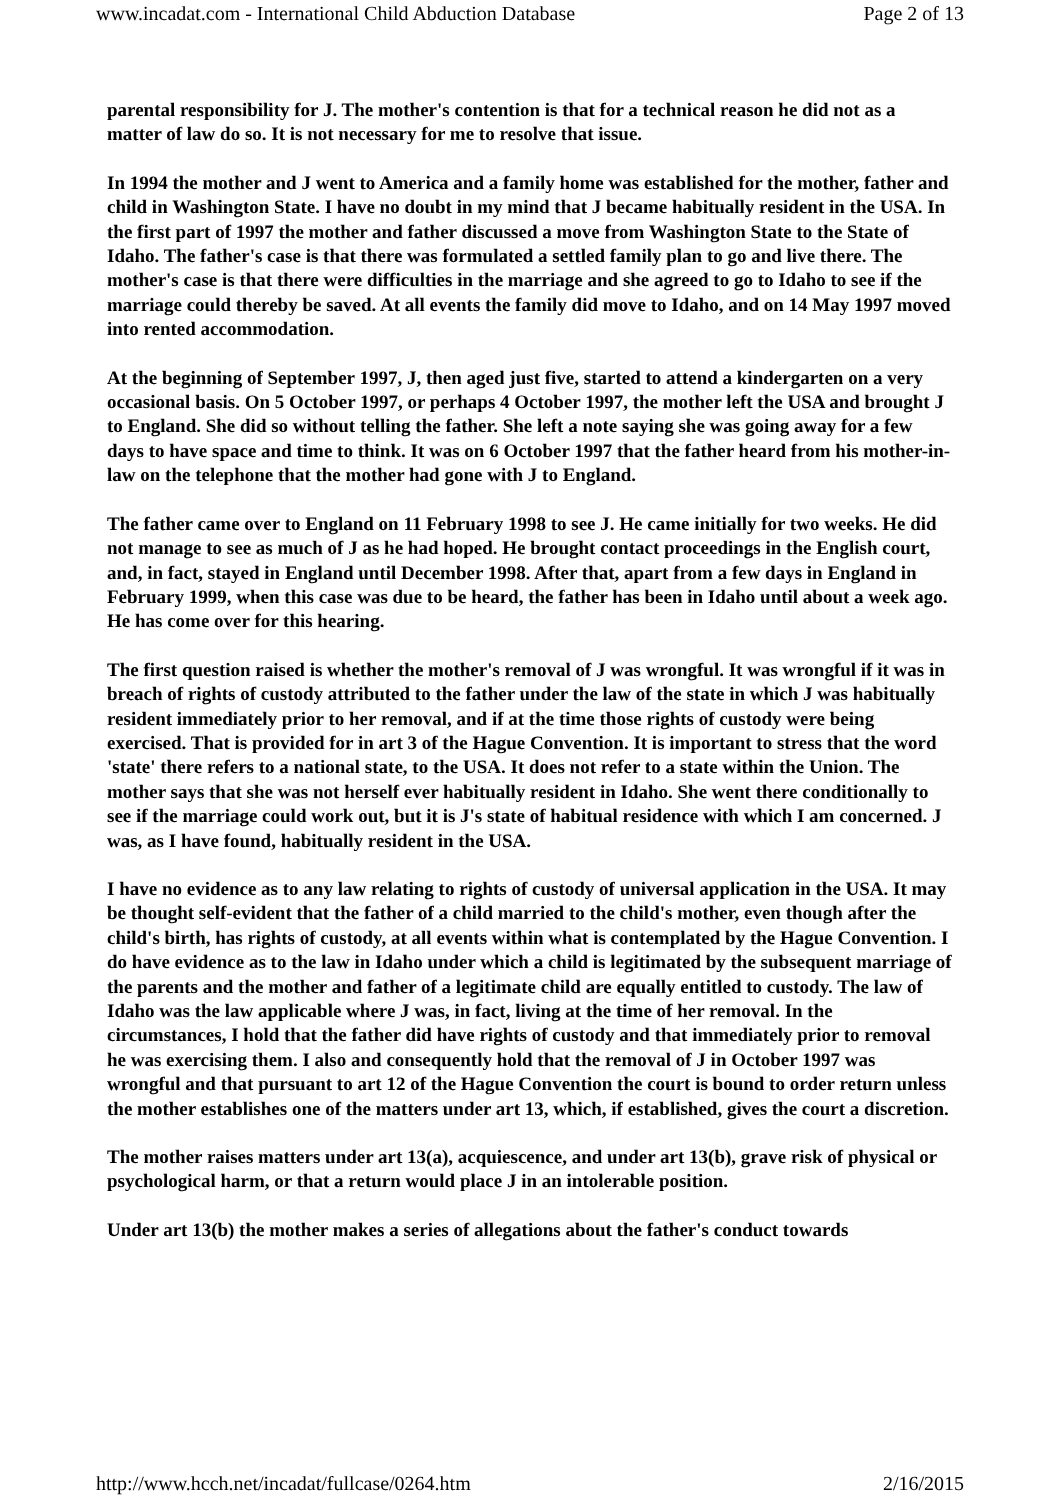www.incadat.com - International Child Abduction Database Page 2 of 13
parental responsibility for J. The mother's contention is that for a technical reason he did not as a matter of law do so. It is not necessary for me to resolve that issue.
In 1994 the mother and J went to America and a family home was established for the mother, father and child in Washington State. I have no doubt in my mind that J became habitually resident in the USA. In the first part of 1997 the mother and father discussed a move from Washington State to the State of Idaho. The father's case is that there was formulated a settled family plan to go and live there. The mother's case is that there were difficulties in the marriage and she agreed to go to Idaho to see if the marriage could thereby be saved. At all events the family did move to Idaho, and on 14 May 1997 moved into rented accommodation.
At the beginning of September 1997, J, then aged just five, started to attend a kindergarten on a very occasional basis. On 5 October 1997, or perhaps 4 October 1997, the mother left the USA and brought J to England. She did so without telling the father. She left a note saying she was going away for a few days to have space and time to think. It was on 6 October 1997 that the father heard from his mother-in-law on the telephone that the mother had gone with J to England.
The father came over to England on 11 February 1998 to see J. He came initially for two weeks. He did not manage to see as much of J as he had hoped. He brought contact proceedings in the English court, and, in fact, stayed in England until December 1998. After that, apart from a few days in England in February 1999, when this case was due to be heard, the father has been in Idaho until about a week ago. He has come over for this hearing.
The first question raised is whether the mother's removal of J was wrongful. It was wrongful if it was in breach of rights of custody attributed to the father under the law of the state in which J was habitually resident immediately prior to her removal, and if at the time those rights of custody were being exercised. That is provided for in art 3 of the Hague Convention. It is important to stress that the word 'state' there refers to a national state, to the USA. It does not refer to a state within the Union. The mother says that she was not herself ever habitually resident in Idaho. She went there conditionally to see if the marriage could work out, but it is J's state of habitual residence with which I am concerned. J was, as I have found, habitually resident in the USA.
I have no evidence as to any law relating to rights of custody of universal application in the USA. It may be thought self-evident that the father of a child married to the child's mother, even though after the child's birth, has rights of custody, at all events within what is contemplated by the Hague Convention. I do have evidence as to the law in Idaho under which a child is legitimated by the subsequent marriage of the parents and the mother and father of a legitimate child are equally entitled to custody. The law of Idaho was the law applicable where J was, in fact, living at the time of her removal. In the circumstances, I hold that the father did have rights of custody and that immediately prior to removal he was exercising them. I also and consequently hold that the removal of J in October 1997 was wrongful and that pursuant to art 12 of the Hague Convention the court is bound to order return unless the mother establishes one of the matters under art 13, which, if established, gives the court a discretion.
The mother raises matters under art 13(a), acquiescence, and under art 13(b), grave risk of physical or psychological harm, or that a return would place J in an intolerable position.
Under art 13(b) the mother makes a series of allegations about the father's conduct towards
http://www.hcch.net/incadat/fullcase/0264.htm 2/16/2015